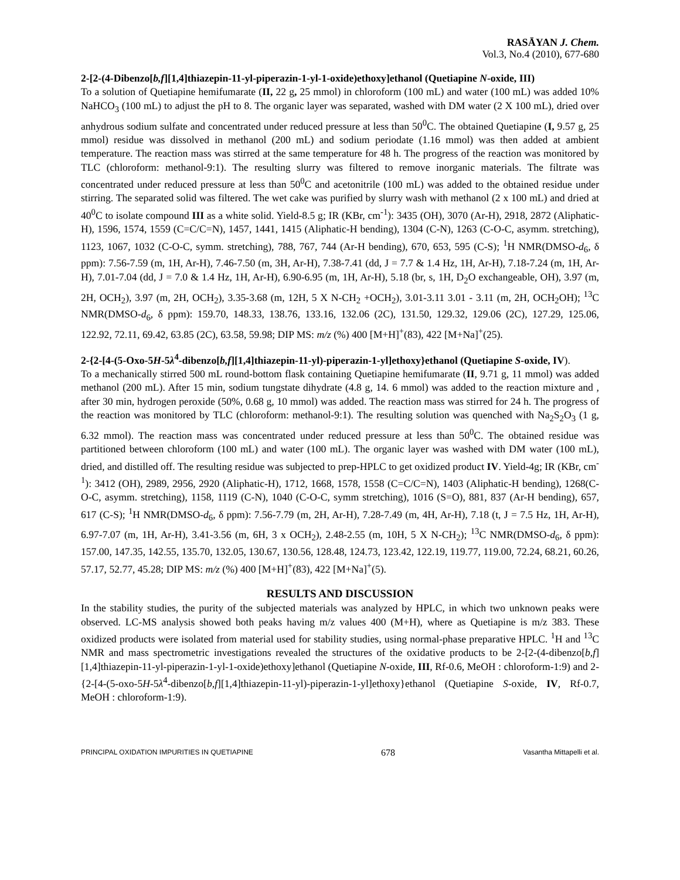RASĀYAN J. Chem.
Vol.3, No.4 (2010), 677-680
2-[2-(4-Dibenzo[b,f][1,4]thiazepin-11-yl-piperazin-1-yl-1-oxide)ethoxy]ethanol (Quetiapine N-oxide, III)
To a solution of Quetiapine hemifumarate (II, 22 g, 25 mmol) in chloroform (100 mL) and water (100 mL) was added 10% NaHCO<sub>3</sub> (100 mL) to adjust the pH to 8. The organic layer was separated, washed with DM water (2 X 100 mL), dried over anhydrous sodium sulfate and concentrated under reduced pressure at less than 50<sup>0</sup>C. The obtained Quetiapine (I, 9.57 g, 25 mmol) residue was dissolved in methanol (200 mL) and sodium periodate (1.16 mmol) was then added at ambient temperature. The reaction mass was stirred at the same temperature for 48 h. The progress of the reaction was monitored by TLC (chloroform: methanol-9:1). The resulting slurry was filtered to remove inorganic materials. The filtrate was concentrated under reduced pressure at less than 50<sup>0</sup>C and acetonitrile (100 mL) was added to the obtained residue under stirring. The separated solid was filtered. The wet cake was purified by slurry wash with methanol (2 x 100 mL) and dried at 40<sup>0</sup>C to isolate compound III as a white solid. Yield-8.5 g; IR (KBr, cm<sup>-1</sup>): 3435 (OH), 3070 (Ar-H), 2918, 2872 (Aliphatic-H), 1596, 1574, 1559 (C=C/C=N), 1457, 1441, 1415 (Aliphatic-H bending), 1304 (C-N), 1263 (C-O-C, asymm. stretching), 1123, 1067, 1032 (C-O-C, symm. stretching), 788, 767, 744 (Ar-H bending), 670, 653, 595 (C-S); <sup>1</sup>H NMR(DMSO-d<sub>6</sub>, δ ppm): 7.56-7.59 (m, 1H, Ar-H), 7.46-7.50 (m, 3H, Ar-H), 7.38-7.41 (dd, J = 7.7 & 1.4 Hz, 1H, Ar-H), 7.18-7.24 (m, 1H, Ar-H), 7.01-7.04 (dd, J = 7.0 & 1.4 Hz, 1H, Ar-H), 6.90-6.95 (m, 1H, Ar-H), 5.18 (br, s, 1H, D<sub>2</sub>O exchangeable, OH), 3.97 (m, 2H, OCH<sub>2</sub>), 3.97 (m, 2H, OCH<sub>2</sub>), 3.35-3.68 (m, 12H, 5 X N-CH<sub>2</sub> +OCH<sub>2</sub>), 3.01-3.11 3.01 - 3.11 (m, 2H, OCH<sub>2</sub>OH); <sup>13</sup>C NMR(DMSO-d<sub>6</sub>, δ ppm): 159.70, 148.33, 138.76, 133.16, 132.06 (2C), 131.50, 129.32, 129.06 (2C), 127.29, 125.06, 122.92, 72.11, 69.42, 63.85 (2C), 63.58, 59.98; DIP MS: m/z (%) 400 [M+H]<sup>+</sup>(83), 422 [M+Na]<sup>+</sup>(25).
2-{2-[4-(5-Oxo-5H-5λ<sup>4</sup>-dibenzo[b,f][1,4]thiazepin-11-yl)-piperazin-1-yl]ethoxy}ethanol (Quetiapine S-oxide, IV).
To a mechanically stirred 500 mL round-bottom flask containing Quetiapine hemifumarate (II, 9.71 g, 11 mmol) was added methanol (200 mL). After 15 min, sodium tungstate dihydrate (4.8 g, 14. 6 mmol) was added to the reaction mixture and , after 30 min, hydrogen peroxide (50%, 0.68 g, 10 mmol) was added. The reaction mass was stirred for 24 h. The progress of the reaction was monitored by TLC (chloroform: methanol-9:1). The resulting solution was quenched with Na<sub>2</sub>S<sub>2</sub>O<sub>3</sub> (1 g, 6.32 mmol). The reaction mass was concentrated under reduced pressure at less than 50<sup>0</sup>C. The obtained residue was partitioned between chloroform (100 mL) and water (100 mL). The organic layer was washed with DM water (100 mL), dried, and distilled off. The resulting residue was subjected to prep-HPLC to get oxidized product IV. Yield-4g; IR (KBr, cm<sup>-1</sup>): 3412 (OH), 2989, 2956, 2920 (Aliphatic-H), 1712, 1668, 1578, 1558 (C=C/C=N), 1403 (Aliphatic-H bending), 1268(C-O-C, asymm. stretching), 1158, 1119 (C-N), 1040 (C-O-C, symm stretching), 1016 (S=O), 881, 837 (Ar-H bending), 657, 617 (C-S); <sup>1</sup>H NMR(DMSO-d<sub>6</sub>, δ ppm): 7.56-7.79 (m, 2H, Ar-H), 7.28-7.49 (m, 4H, Ar-H), 7.18 (t, J = 7.5 Hz, 1H, Ar-H), 6.97-7.07 (m, 1H, Ar-H), 3.41-3.56 (m, 6H, 3 x OCH<sub>2</sub>), 2.48-2.55 (m, 10H, 5 X N-CH<sub>2</sub>); <sup>13</sup>C NMR(DMSO-d<sub>6</sub>, δ ppm): 157.00, 147.35, 142.55, 135.70, 132.05, 130.67, 130.56, 128.48, 124.73, 123.42, 122.19, 119.77, 119.00, 72.24, 68.21, 60.26, 57.17, 52.77, 45.28; DIP MS: m/z (%) 400 [M+H]<sup>+</sup>(83), 422 [M+Na]<sup>+</sup>(5).
RESULTS AND DISCUSSION
In the stability studies, the purity of the subjected materials was analyzed by HPLC, in which two unknown peaks were observed. LC-MS analysis showed both peaks having m/z values 400 (M+H), where as Quetiapine is m/z 383. These oxidized products were isolated from material used for stability studies, using normal-phase preparative HPLC. <sup>1</sup>H and <sup>13</sup>C NMR and mass spectrometric investigations revealed the structures of the oxidative products to be 2-[2-(4-dibenzo[b,f] [1,4]thiazepin-11-yl-piperazin-1-yl-1-oxide)ethoxy]ethanol (Quetiapine N-oxide, III, Rf-0.6, MeOH : chloroform-1:9) and 2-{2-[4-(5-oxo-5H-5λ<sup>4</sup>-dibenzo[b,f][1,4]thiazepin-11-yl)-piperazin-1-yl]ethoxy}ethanol (Quetiapine S-oxide, IV, Rf-0.7, MeOH : chloroform-1:9).
PRINCIPAL OXIDATION IMPURITIES IN QUETIAPINE 678 Vasantha Mittapelli et al.